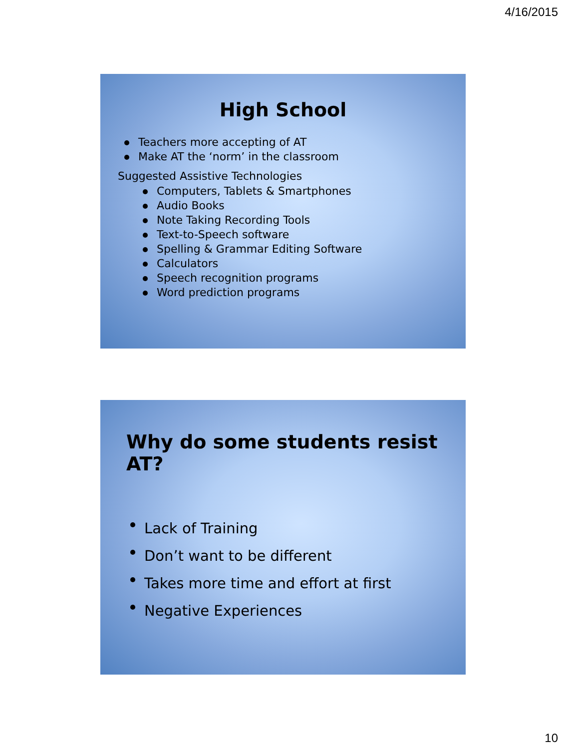4/16/2015
High School
Teachers more accepting of AT
Make AT the ‘norm’ in the classroom
Suggested Assistive Technologies
Computers, Tablets & Smartphones
Audio Books
Note Taking Recording Tools
Text-to-Speech software
Spelling & Grammar Editing Software
Calculators
Speech recognition programs
Word prediction programs
Why do some students resist AT?
Lack of Training
Don’t want to be different
Takes more time and effort at first
Negative Experiences
10